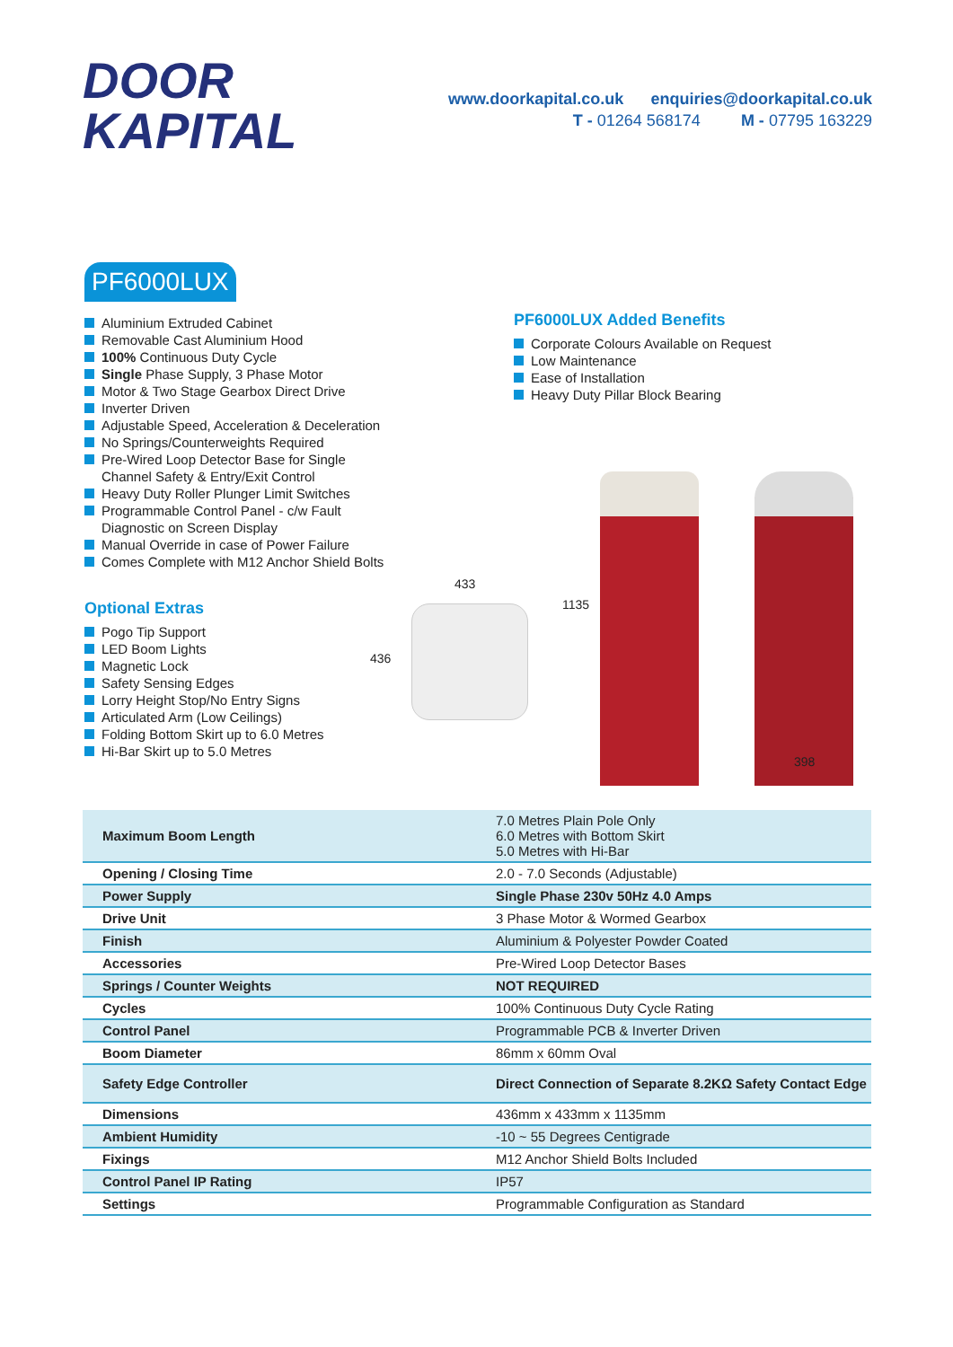DOOR
KAPITAL
www.doorkapital.co.uk enquiries@doorkapital.co.uk
T - 01264 568174 M - 07795 163229
PF6000LUX
Aluminium Extruded Cabinet
Removable Cast Aluminium Hood
100% Continuous Duty Cycle
Single Phase Supply, 3 Phase Motor
Motor & Two Stage Gearbox Direct Drive
Inverter Driven
Adjustable Speed, Acceleration & Deceleration
No Springs/Counterweights Required
Pre-Wired Loop Detector Base for Single Channel Safety & Entry/Exit Control
Heavy Duty Roller Plunger Limit Switches
Programmable Control Panel - c/w Fault Diagnostic on Screen Display
Manual Override in case of Power Failure
Comes Complete with M12 Anchor Shield Bolts
Optional Extras
Pogo Tip Support
LED Boom Lights
Magnetic Lock
Safety Sensing Edges
Lorry Height Stop/No Entry Signs
Articulated Arm (Low Ceilings)
Folding Bottom Skirt up to 6.0 Metres
Hi-Bar Skirt up to 5.0 Metres
PF6000LUX Added Benefits
Corporate Colours Available on Request
Low Maintenance
Ease of Installation
Heavy Duty Pillar Block Bearing
433
436
1135
398
| Maximum Boom Length | 7.0 Metres Plain Pole Only 6.0 Metres with Bottom Skirt 5.0 Metres with Hi-Bar |
| Opening / Closing Time | 2.0 - 7.0 Seconds (Adjustable) |
| Power Supply | Single Phase 230v 50Hz 4.0 Amps |
| Drive Unit | 3 Phase Motor & Wormed Gearbox |
| Finish | Aluminium & Polyester Powder Coated |
| Accessories | Pre-Wired Loop Detector Bases |
| Springs / Counter Weights | NOT REQUIRED |
| Cycles | 100% Continuous Duty Cycle Rating |
| Control Panel | Programmable PCB & Inverter Driven |
| Boom Diameter | 86mm x 60mm Oval |
| Safety Edge Controller | Direct Connection of Separate 8.2KΩ Safety Contact Edge |
| Dimensions | 436mm x 433mm x 1135mm |
| Ambient Humidity | -10 ~ 55 Degrees Centigrade |
| Fixings | M12 Anchor Shield Bolts Included |
| Control Panel IP Rating | IP57 |
| Settings | Programmable Configuration as Standard |